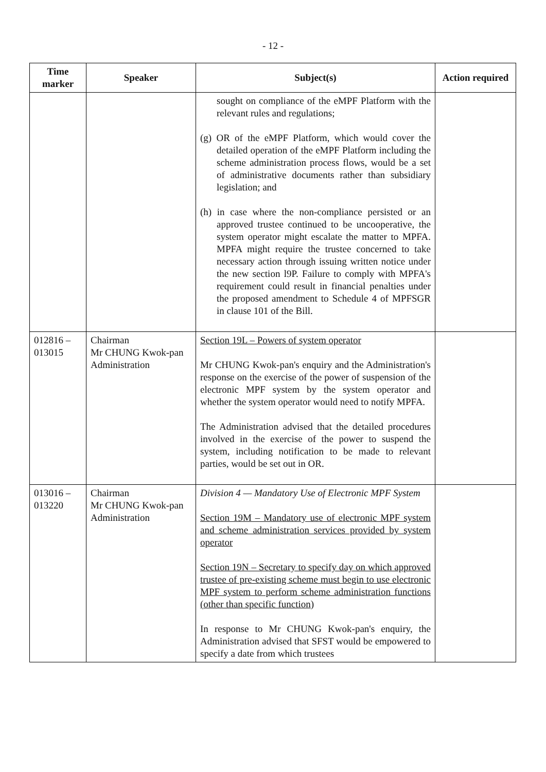- 12 -
| Time marker | Speaker | Subject(s) | Action required |
| --- | --- | --- | --- |
| | | sought on compliance of the eMPF Platform with the relevant rules and regulations; (g) OR of the eMPF Platform, which would cover the detailed operation of the eMPF Platform including the scheme administration process flows, would be a set of administrative documents rather than subsidiary legislation; and (h) in case where the non-compliance persisted or an approved trustee continued to be uncooperative, the system operator might escalate the matter to MPFA. MPFA might require the trustee concerned to take necessary action through issuing written notice under the new section l9P. Failure to comply with MPFA's requirement could result in financial penalties under the proposed amendment to Schedule 4 of MPFSGR in clause 101 of the Bill. | |
| 012816 – 013015 | Chairman Mr CHUNG Kwok-pan Administration | Section 19L – Powers of system operator Mr CHUNG Kwok-pan's enquiry and the Administration's response on the exercise of the power of suspension of the electronic MPF system by the system operator and whether the system operator would need to notify MPFA. The Administration advised that the detailed procedures involved in the exercise of the power to suspend the system, including notification to be made to relevant parties, would be set out in OR. | |
| 013016 – 013220 | Chairman Mr CHUNG Kwok-pan Administration | Division 4 — Mandatory Use of Electronic MPF System Section 19M – Mandatory use of electronic MPF system and scheme administration services provided by system operator Section 19N – Secretary to specify day on which approved trustee of pre-existing scheme must begin to use electronic MPF system to perform scheme administration functions (other than specific function ) In response to Mr CHUNG Kwok-pan's enquiry, the Administration advised that SFST would be empowered to specify a date from which trustees | |